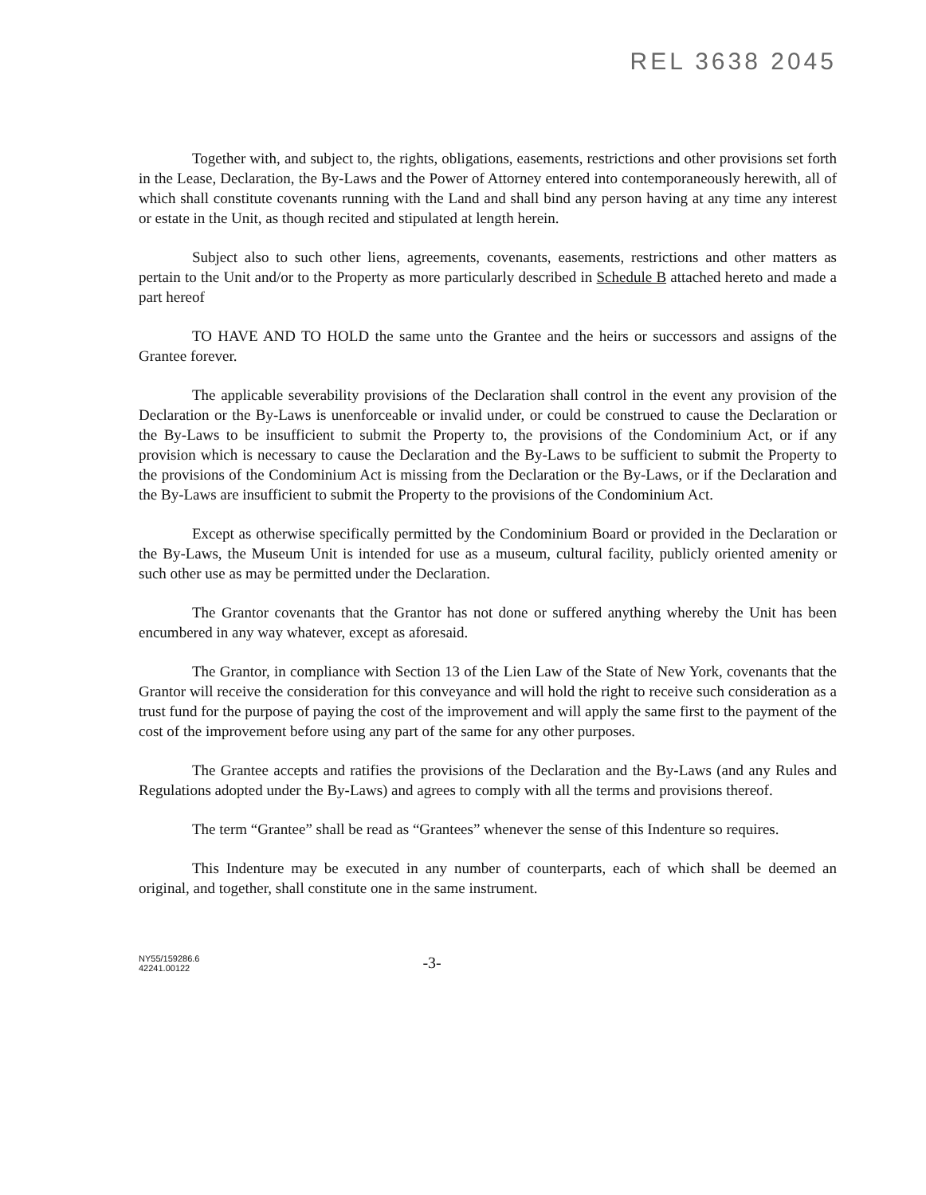REL 3638 2045
Together with, and subject to, the rights, obligations, easements, restrictions and other provisions set forth in the Lease, Declaration, the By-Laws and the Power of Attorney entered into contemporaneously herewith, all of which shall constitute covenants running with the Land and shall bind any person having at any time any interest or estate in the Unit, as though recited and stipulated at length herein.
Subject also to such other liens, agreements, covenants, easements, restrictions and other matters as pertain to the Unit and/or to the Property as more particularly described in Schedule B attached hereto and made a part hereof
TO HAVE AND TO HOLD the same unto the Grantee and the heirs or successors and assigns of the Grantee forever.
The applicable severability provisions of the Declaration shall control in the event any provision of the Declaration or the By-Laws is unenforceable or invalid under, or could be construed to cause the Declaration or the By-Laws to be insufficient to submit the Property to, the provisions of the Condominium Act, or if any provision which is necessary to cause the Declaration and the By-Laws to be sufficient to submit the Property to the provisions of the Condominium Act is missing from the Declaration or the By-Laws, or if the Declaration and the By-Laws are insufficient to submit the Property to the provisions of the Condominium Act.
Except as otherwise specifically permitted by the Condominium Board or provided in the Declaration or the By-Laws, the Museum Unit is intended for use as a museum, cultural facility, publicly oriented amenity or such other use as may be permitted under the Declaration.
The Grantor covenants that the Grantor has not done or suffered anything whereby the Unit has been encumbered in any way whatever, except as aforesaid.
The Grantor, in compliance with Section 13 of the Lien Law of the State of New York, covenants that the Grantor will receive the consideration for this conveyance and will hold the right to receive such consideration as a trust fund for the purpose of paying the cost of the improvement and will apply the same first to the payment of the cost of the improvement before using any part of the same for any other purposes.
The Grantee accepts and ratifies the provisions of the Declaration and the By-Laws (and any Rules and Regulations adopted under the By-Laws) and agrees to comply with all the terms and provisions thereof.
The term “Grantee” shall be read as “Grantees” whenever the sense of this Indenture so requires.
This Indenture may be executed in any number of counterparts, each of which shall be deemed an original, and together, shall constitute one in the same instrument.
NY55/159286.6
42241.00122
-3-